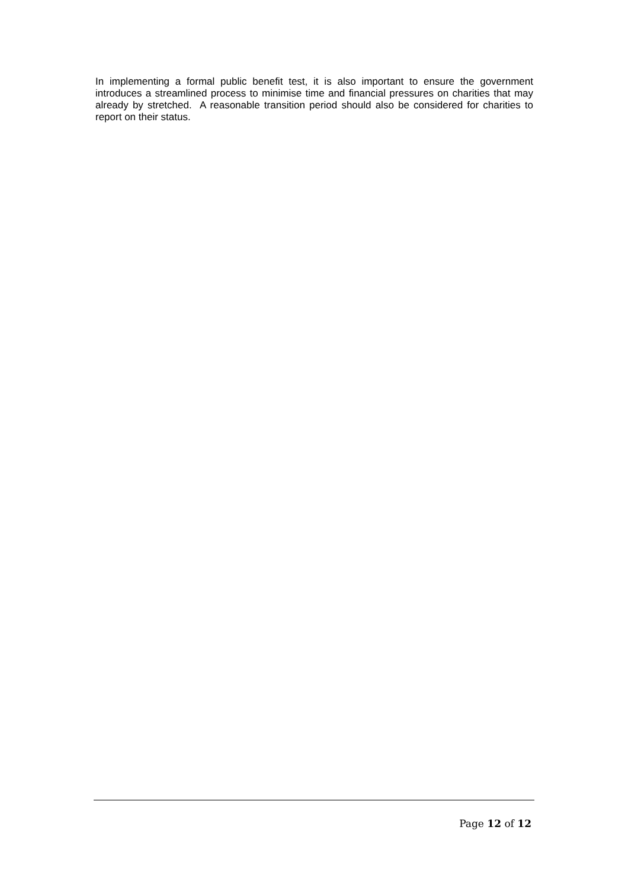In implementing a formal public benefit test, it is also important to ensure the government introduces a streamlined process to minimise time and financial pressures on charities that may already by stretched. A reasonable transition period should also be considered for charities to report on their status.
Page 12 of 12